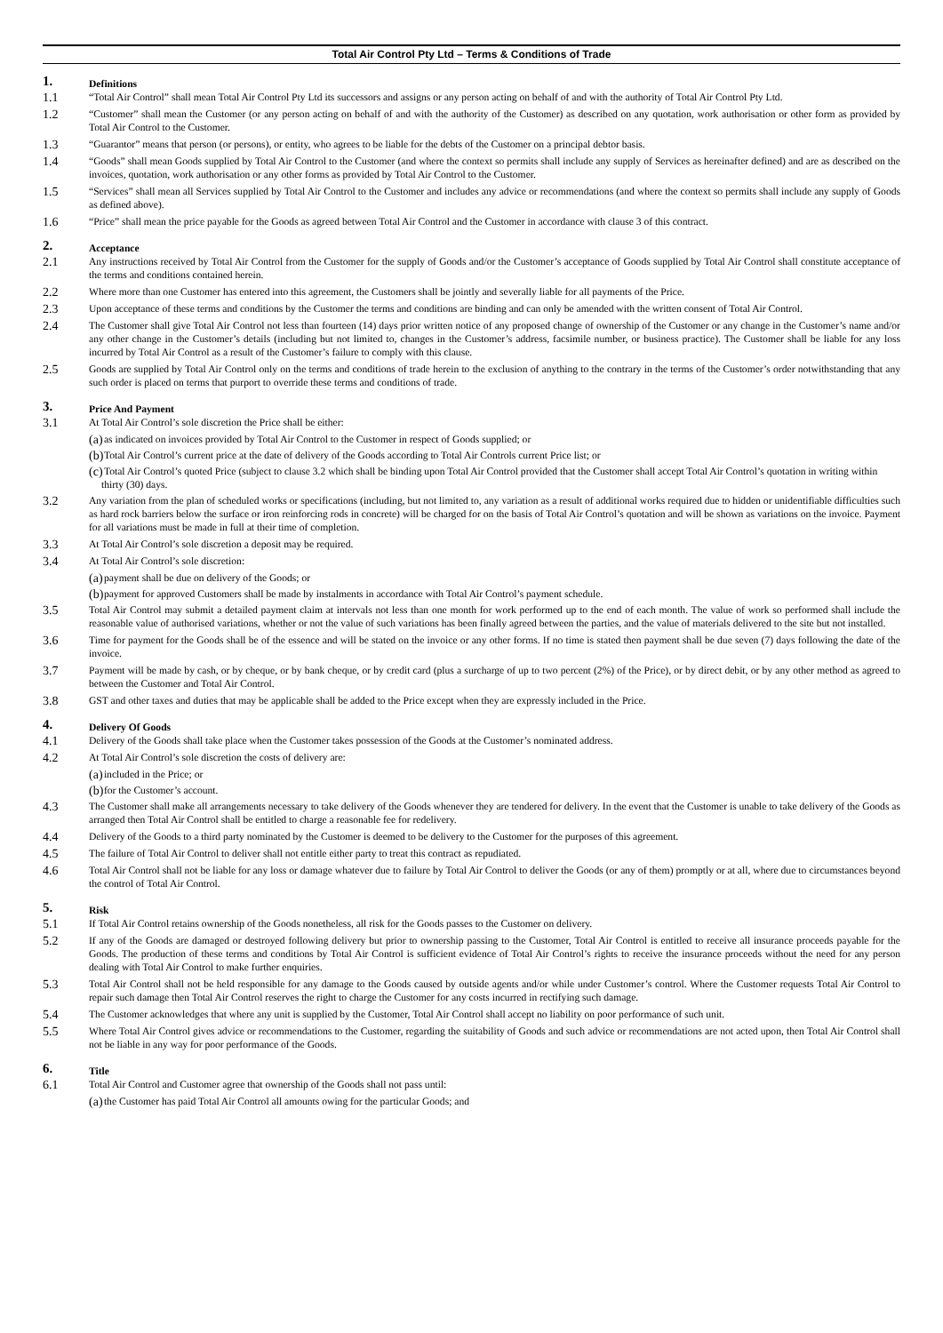Total Air Control Pty Ltd – Terms & Conditions of Trade
1. Definitions
1.1 “Total Air Control” shall mean Total Air Control Pty Ltd its successors and assigns or any person acting on behalf of and with the authority of Total Air Control Pty Ltd.
1.2 “Customer” shall mean the Customer (or any person acting on behalf of and with the authority of the Customer) as described on any quotation, work authorisation or other form as provided by Total Air Control to the Customer.
1.3 “Guarantor” means that person (or persons), or entity, who agrees to be liable for the debts of the Customer on a principal debtor basis.
1.4 “Goods” shall mean Goods supplied by Total Air Control to the Customer (and where the context so permits shall include any supply of Services as hereinafter defined) and are as described on the invoices, quotation, work authorisation or any other forms as provided by Total Air Control to the Customer.
1.5 “Services” shall mean all Services supplied by Total Air Control to the Customer and includes any advice or recommendations (and where the context so permits shall include any supply of Goods as defined above).
1.6 “Price” shall mean the price payable for the Goods as agreed between Total Air Control and the Customer in accordance with clause 3 of this contract.
2. Acceptance
2.1 Any instructions received by Total Air Control from the Customer for the supply of Goods and/or the Customer’s acceptance of Goods supplied by Total Air Control shall constitute acceptance of the terms and conditions contained herein.
2.2 Where more than one Customer has entered into this agreement, the Customers shall be jointly and severally liable for all payments of the Price.
2.3 Upon acceptance of these terms and conditions by the Customer the terms and conditions are binding and can only be amended with the written consent of Total Air Control.
2.4 The Customer shall give Total Air Control not less than fourteen (14) days prior written notice of any proposed change of ownership of the Customer or any change in the Customer’s name and/or any other change in the Customer’s details (including but not limited to, changes in the Customer’s address, facsimile number, or business practice). The Customer shall be liable for any loss incurred by Total Air Control as a result of the Customer’s failure to comply with this clause.
2.5 Goods are supplied by Total Air Control only on the terms and conditions of trade herein to the exclusion of anything to the contrary in the terms of the Customer’s order notwithstanding that any such order is placed on terms that purport to override these terms and conditions of trade.
3. Price And Payment
3.1 At Total Air Control’s sole discretion the Price shall be either:
(a) as indicated on invoices provided by Total Air Control to the Customer in respect of Goods supplied; or
(b) Total Air Control’s current price at the date of delivery of the Goods according to Total Air Controls current Price list; or
(c) Total Air Control’s quoted Price (subject to clause 3.2 which shall be binding upon Total Air Control provided that the Customer shall accept Total Air Control’s quotation in writing within thirty (30) days.
3.2 Any variation from the plan of scheduled works or specifications (including, but not limited to, any variation as a result of additional works required due to hidden or unidentifiable difficulties such as hard rock barriers below the surface or iron reinforcing rods in concrete) will be charged for on the basis of Total Air Control’s quotation and will be shown as variations on the invoice. Payment for all variations must be made in full at their time of completion.
3.3 At Total Air Control’s sole discretion a deposit may be required.
3.4 At Total Air Control’s sole discretion:
(a) payment shall be due on delivery of the Goods; or
(b) payment for approved Customers shall be made by instalments in accordance with Total Air Control’s payment schedule.
3.5 Total Air Control may submit a detailed payment claim at intervals not less than one month for work performed up to the end of each month. The value of work so performed shall include the reasonable value of authorised variations, whether or not the value of such variations has been finally agreed between the parties, and the value of materials delivered to the site but not installed.
3.6 Time for payment for the Goods shall be of the essence and will be stated on the invoice or any other forms. If no time is stated then payment shall be due seven (7) days following the date of the invoice.
3.7 Payment will be made by cash, or by cheque, or by bank cheque, or by credit card (plus a surcharge of up to two percent (2%) of the Price), or by direct debit, or by any other method as agreed to between the Customer and Total Air Control.
3.8 GST and other taxes and duties that may be applicable shall be added to the Price except when they are expressly included in the Price.
4. Delivery Of Goods
4.1 Delivery of the Goods shall take place when the Customer takes possession of the Goods at the Customer’s nominated address.
4.2 At Total Air Control’s sole discretion the costs of delivery are:
(a) included in the Price; or
(b) for the Customer’s account.
4.3 The Customer shall make all arrangements necessary to take delivery of the Goods whenever they are tendered for delivery. In the event that the Customer is unable to take delivery of the Goods as arranged then Total Air Control shall be entitled to charge a reasonable fee for redelivery.
4.4 Delivery of the Goods to a third party nominated by the Customer is deemed to be delivery to the Customer for the purposes of this agreement.
4.5 The failure of Total Air Control to deliver shall not entitle either party to treat this contract as repudiated.
4.6 Total Air Control shall not be liable for any loss or damage whatever due to failure by Total Air Control to deliver the Goods (or any of them) promptly or at all, where due to circumstances beyond the control of Total Air Control.
5. Risk
5.1 If Total Air Control retains ownership of the Goods nonetheless, all risk for the Goods passes to the Customer on delivery.
5.2 If any of the Goods are damaged or destroyed following delivery but prior to ownership passing to the Customer, Total Air Control is entitled to receive all insurance proceeds payable for the Goods. The production of these terms and conditions by Total Air Control is sufficient evidence of Total Air Control’s rights to receive the insurance proceeds without the need for any person dealing with Total Air Control to make further enquiries.
5.3 Total Air Control shall not be held responsible for any damage to the Goods caused by outside agents and/or while under Customer’s control. Where the Customer requests Total Air Control to repair such damage then Total Air Control reserves the right to charge the Customer for any costs incurred in rectifying such damage.
5.4 The Customer acknowledges that where any unit is supplied by the Customer, Total Air Control shall accept no liability on poor performance of such unit.
5.5 Where Total Air Control gives advice or recommendations to the Customer, regarding the suitability of Goods and such advice or recommendations are not acted upon, then Total Air Control shall not be liable in any way for poor performance of the Goods.
6. Title
6.1 Total Air Control and Customer agree that ownership of the Goods shall not pass until:
(a) the Customer has paid Total Air Control all amounts owing for the particular Goods; and